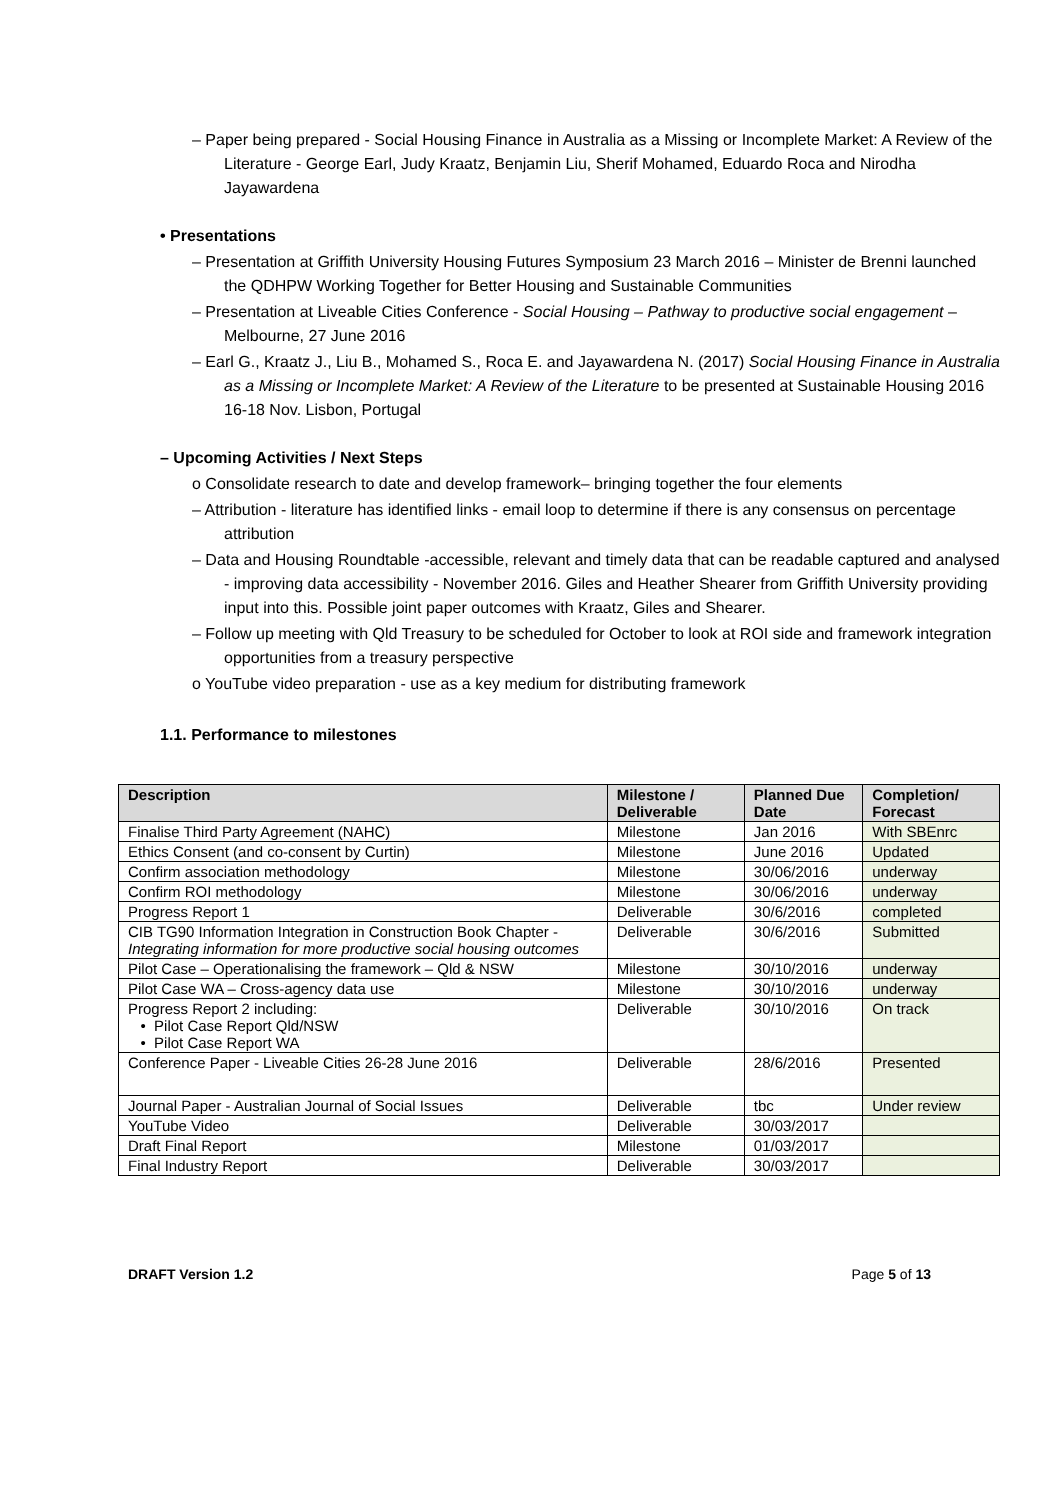– Paper being prepared - Social Housing Finance in Australia as a Missing or Incomplete Market: A Review of the Literature - George Earl, Judy Kraatz, Benjamin Liu, Sherif Mohamed, Eduardo Roca and Nirodha Jayawardena
• Presentations
– Presentation at Griffith University Housing Futures Symposium 23 March 2016 – Minister de Brenni launched the QDHPW Working Together for Better Housing and Sustainable Communities
– Presentation at Liveable Cities Conference - Social Housing – Pathway to productive social engagement – Melbourne, 27 June 2016
– Earl G., Kraatz J., Liu B., Mohamed S., Roca E. and Jayawardena N. (2017) Social Housing Finance in Australia as a Missing or Incomplete Market: A Review of the Literature to be presented at Sustainable Housing 2016 16-18 Nov. Lisbon, Portugal
– Upcoming Activities / Next Steps
o Consolidate research to date and develop framework– bringing together the four elements
– Attribution - literature has identified links - email loop to determine if there is any consensus on percentage attribution
– Data and Housing Roundtable -accessible, relevant and timely data that can be readable captured and analysed - improving data accessibility - November 2016. Giles and Heather Shearer from Griffith University providing input into this. Possible joint paper outcomes with Kraatz, Giles and Shearer.
– Follow up meeting with Qld Treasury to be scheduled for October to look at ROI side and framework integration opportunities from a treasury perspective
o YouTube video preparation - use as a key medium for distributing framework
1.1. Performance to milestones
| Description | Milestone / Deliverable | Planned Due Date | Completion/ Forecast |
| --- | --- | --- | --- |
| Finalise Third Party Agreement (NAHC) | Milestone | Jan 2016 | With SBEnrc |
| Ethics Consent (and co-consent by Curtin) | Milestone | June 2016 | Updated |
| Confirm association methodology | Milestone | 30/06/2016 | underway |
| Confirm ROI methodology | Milestone | 30/06/2016 | underway |
| Progress Report 1 | Deliverable | 30/6/2016 | completed |
| CIB TG90 Information Integration in Construction Book Chapter - Integrating information for more productive social housing outcomes | Deliverable | 30/6/2016 | Submitted |
| Pilot Case – Operationalising the framework – Qld & NSW | Milestone | 30/10/2016 | underway |
| Pilot Case WA – Cross-agency data use | Milestone | 30/10/2016 | underway |
| Progress Report 2 including: • Pilot Case Report Qld/NSW • Pilot Case Report WA | Deliverable | 30/10/2016 | On track |
| Conference Paper - Liveable Cities 26-28 June 2016 | Deliverable | 28/6/2016 | Presented |
| Journal Paper - Australian Journal of Social Issues | Deliverable | tbc | Under review |
| YouTube Video | Deliverable | 30/03/2017 | |
| Draft Final Report | Milestone | 01/03/2017 | |
| Final Industry Report | Deliverable | 30/03/2017 | |
DRAFT Version 1.2 Page 5 of 13